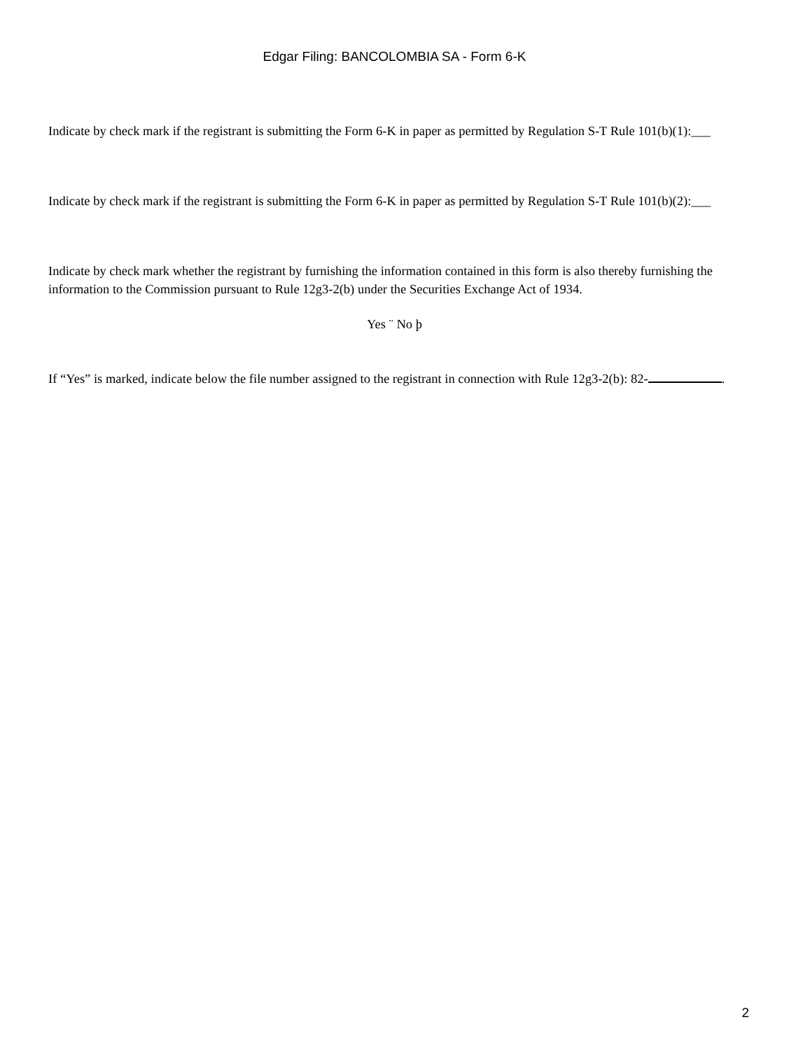Edgar Filing: BANCOLOMBIA SA - Form 6-K
Indicate by check mark if the registrant is submitting the Form 6-K in paper as permitted by Regulation S-T Rule 101(b)(1):___
Indicate by check mark if the registrant is submitting the Form 6-K in paper as permitted by Regulation S-T Rule 101(b)(2):___
Indicate by check mark whether the registrant by furnishing the information contained in this form is also thereby furnishing the information to the Commission pursuant to Rule 12g3-2(b) under the Securities Exchange Act of 1934.
Yes ¨ No þ
If “Yes” is marked, indicate below the file number assigned to the registrant in connection with Rule 12g3-2(b): 82- .
2